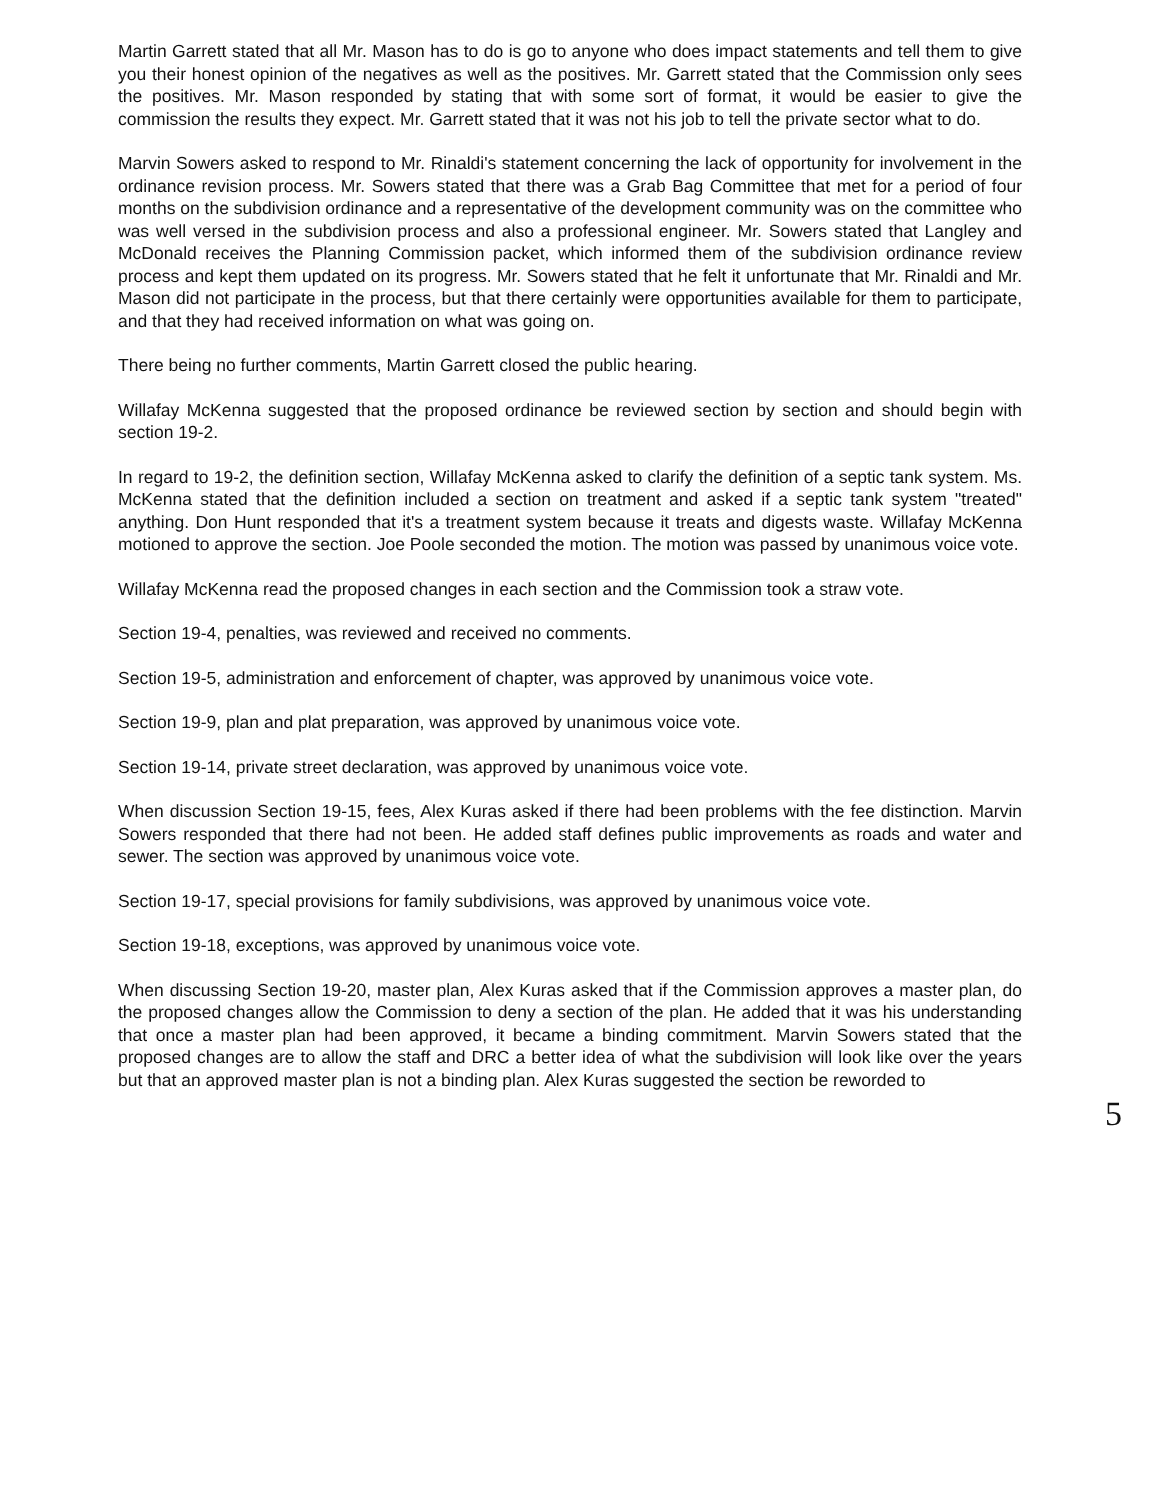Martin Garrett stated that all Mr. Mason has to do is go to anyone who does impact statements and tell them to give you their honest opinion of the negatives as well as the positives. Mr. Garrett stated that the Commission only sees the positives. Mr. Mason responded by stating that with some sort of format, it would be easier to give the commission the results they expect. Mr. Garrett stated that it was not his job to tell the private sector what to do.
Marvin Sowers asked to respond to Mr. Rinaldi's statement concerning the lack of opportunity for involvement in the ordinance revision process. Mr. Sowers stated that there was a Grab Bag Committee that met for a period of four months on the subdivision ordinance and a representative of the development community was on the committee who was well versed in the subdivision process and also a professional engineer. Mr. Sowers stated that Langley and McDonald receives the Planning Commission packet, which informed them of the subdivision ordinance review process and kept them updated on its progress. Mr. Sowers stated that he felt it unfortunate that Mr. Rinaldi and Mr. Mason did not participate in the process, but that there certainly were opportunities available for them to participate, and that they had received information on what was going on.
There being no further comments, Martin Garrett closed the public hearing.
Willafay McKenna suggested that the proposed ordinance be reviewed section by section and should begin with section 19-2.
In regard to 19-2, the definition section, Willafay McKenna asked to clarify the definition of a septic tank system. Ms. McKenna stated that the definition included a section on treatment and asked if a septic tank system "treated" anything. Don Hunt responded that it's a treatment system because it treats and digests waste. Willafay McKenna motioned to approve the section. Joe Poole seconded the motion. The motion was passed by unanimous voice vote.
Willafay McKenna read the proposed changes in each section and the Commission took a straw vote.
Section 19-4, penalties, was reviewed and received no comments.
Section 19-5, administration and enforcement of chapter, was approved by unanimous voice vote.
Section 19-9, plan and plat preparation, was approved by unanimous voice vote.
Section 19-14, private street declaration, was approved by unanimous voice vote.
When discussion Section 19-15, fees, Alex Kuras asked if there had been problems with the fee distinction. Marvin Sowers responded that there had not been. He added staff defines public improvements as roads and water and sewer. The section was approved by unanimous voice vote.
Section 19-17, special provisions for family subdivisions, was approved by unanimous voice vote.
Section 19-18, exceptions, was approved by unanimous voice vote.
When discussing Section 19-20, master plan, Alex Kuras asked that if the Commission approves a master plan, do the proposed changes allow the Commission to deny a section of the plan. He added that it was his understanding that once a master plan had been approved, it became a binding commitment. Marvin Sowers stated that the proposed changes are to allow the staff and DRC a better idea of what the subdivision will look like over the years but that an approved master plan is not a binding plan. Alex Kuras suggested the section be reworded to
5